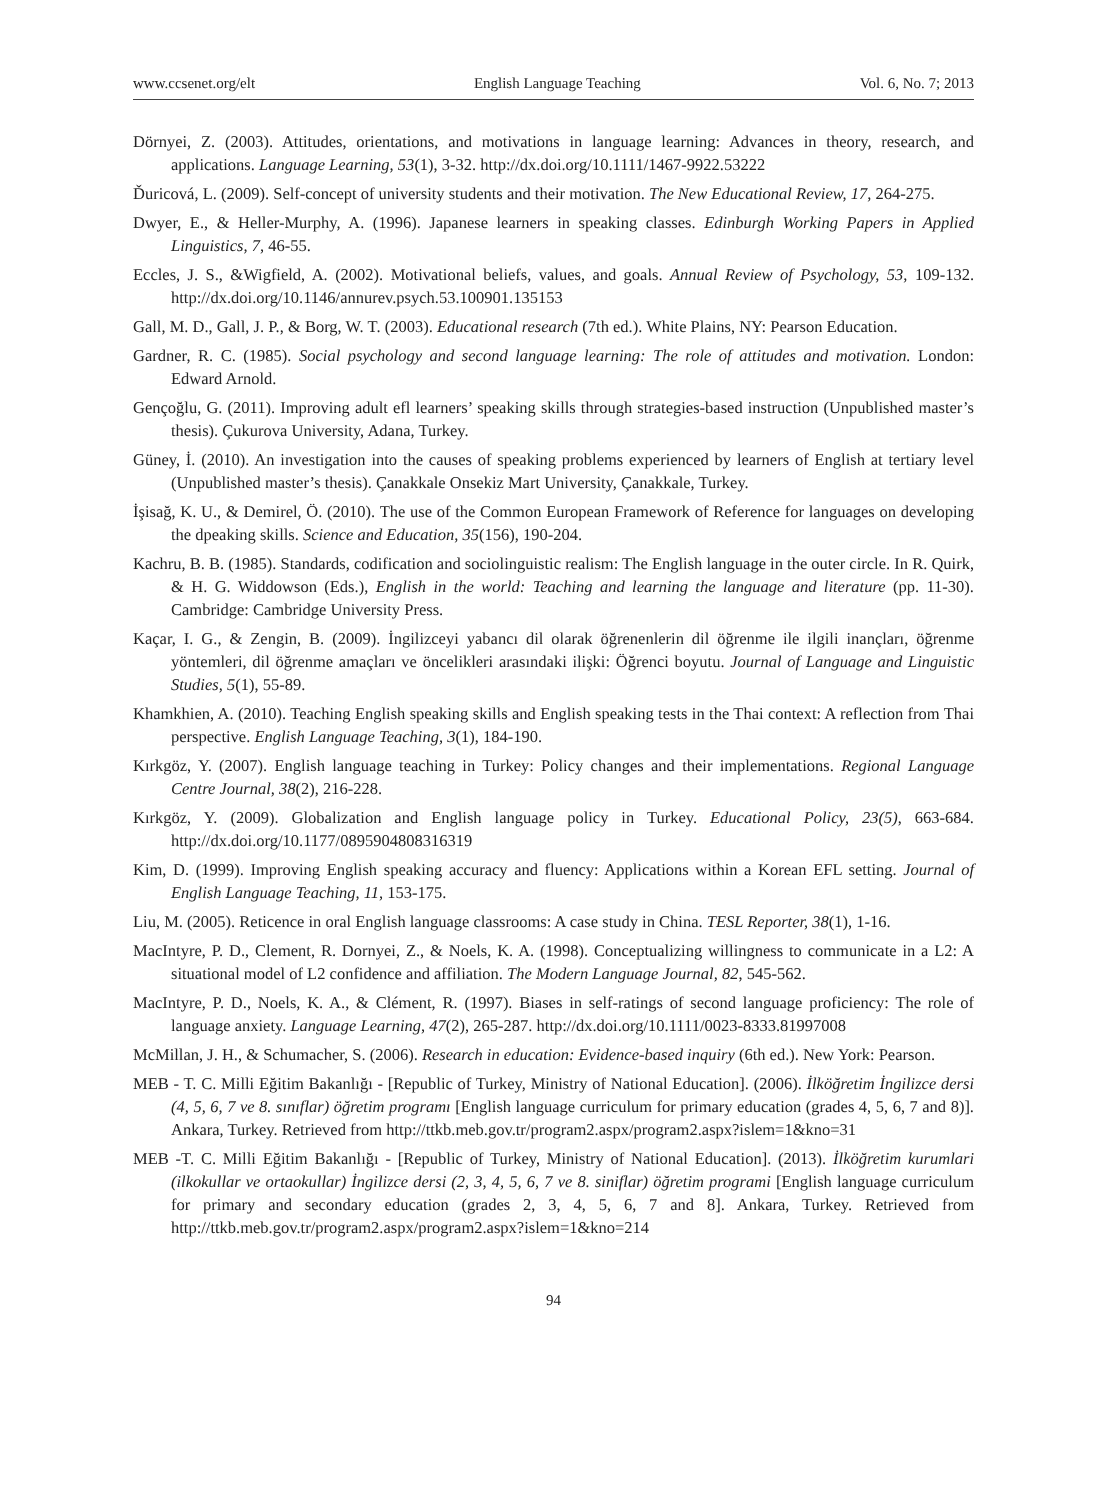www.ccsenet.org/elt English Language Teaching Vol. 6, No. 7; 2013
Dörnyei, Z. (2003). Attitudes, orientations, and motivations in language learning: Advances in theory, research, and applications. Language Learning, 53(1), 3-32. http://dx.doi.org/10.1111/1467-9922.53222
Ďuricová, L. (2009). Self-concept of university students and their motivation. The New Educational Review, 17, 264-275.
Dwyer, E., & Heller-Murphy, A. (1996). Japanese learners in speaking classes. Edinburgh Working Papers in Applied Linguistics, 7, 46-55.
Eccles, J. S., &Wigfield, A. (2002). Motivational beliefs, values, and goals. Annual Review of Psychology, 53, 109-132. http://dx.doi.org/10.1146/annurev.psych.53.100901.135153
Gall, M. D., Gall, J. P., & Borg, W. T. (2003). Educational research (7th ed.). White Plains, NY: Pearson Education.
Gardner, R. C. (1985). Social psychology and second language learning: The role of attitudes and motivation. London: Edward Arnold.
Gençoğlu, G. (2011). Improving adult efl learners’ speaking skills through strategies-based instruction (Unpublished master’s thesis). Çukurova University, Adana, Turkey.
Güney, İ. (2010). An investigation into the causes of speaking problems experienced by learners of English at tertiary level (Unpublished master’s thesis). Çanakkale Onsekiz Mart University, Çanakkale, Turkey.
İşisağ, K. U., & Demirel, Ö. (2010). The use of the Common European Framework of Reference for languages on developing the dpeaking skills. Science and Education, 35(156), 190-204.
Kachru, B. B. (1985). Standards, codification and sociolinguistic realism: The English language in the outer circle. In R. Quirk, & H. G. Widdowson (Eds.), English in the world: Teaching and learning the language and literature (pp. 11-30). Cambridge: Cambridge University Press.
Kaçar, I. G., & Zengin, B. (2009). İngilizceyi yabancı dil olarak öğrenenlerin dil öğrenme ile ilgili inançları, öğrenme yöntemleri, dil öğrenme amaçları ve öncelikleri arasındaki ilişki: Öğrenci boyutu. Journal of Language and Linguistic Studies, 5(1), 55-89.
Khamkhien, A. (2010). Teaching English speaking skills and English speaking tests in the Thai context: A reflection from Thai perspective. English Language Teaching, 3(1), 184-190.
Kırkgöz, Y. (2007). English language teaching in Turkey: Policy changes and their implementations. Regional Language Centre Journal, 38(2), 216-228.
Kırkgöz, Y. (2009). Globalization and English language policy in Turkey. Educational Policy, 23(5), 663-684. http://dx.doi.org/10.1177/0895904808316319
Kim, D. (1999). Improving English speaking accuracy and fluency: Applications within a Korean EFL setting. Journal of English Language Teaching, 11, 153-175.
Liu, M. (2005). Reticence in oral English language classrooms: A case study in China. TESL Reporter, 38(1), 1-16.
MacIntyre, P. D., Clement, R. Dornyei, Z., & Noels, K. A. (1998). Conceptualizing willingness to communicate in a L2: A situational model of L2 confidence and affiliation. The Modern Language Journal, 82, 545-562.
MacIntyre, P. D., Noels, K. A., & Clément, R. (1997). Biases in self-ratings of second language proficiency: The role of language anxiety. Language Learning, 47(2), 265-287. http://dx.doi.org/10.1111/0023-8333.81997008
McMillan, J. H., & Schumacher, S. (2006). Research in education: Evidence-based inquiry (6th ed.). New York: Pearson.
MEB - T. C. Milli Eğitim Bakanlığı - [Republic of Turkey, Ministry of National Education]. (2006). İlköğretim İngilizce dersi (4, 5, 6, 7 ve 8. sınıflar) öğretim programı [English language curriculum for primary education (grades 4, 5, 6, 7 and 8)]. Ankara, Turkey. Retrieved from http://ttkb.meb.gov.tr/program2.aspx/program2.aspx?islem=1&kno=31
MEB -T. C. Milli Eğitim Bakanlığı - [Republic of Turkey, Ministry of National Education]. (2013). İlköğretim kurumlari (ilkokullar ve ortaokullar) İngilizce dersi (2, 3, 4, 5, 6, 7 ve 8. siniflar) öğretim programi [English language curriculum for primary and secondary education (grades 2, 3, 4, 5, 6, 7 and 8]. Ankara, Turkey. Retrieved from http://ttkb.meb.gov.tr/program2.aspx/program2.aspx?islem=1&kno=214
94